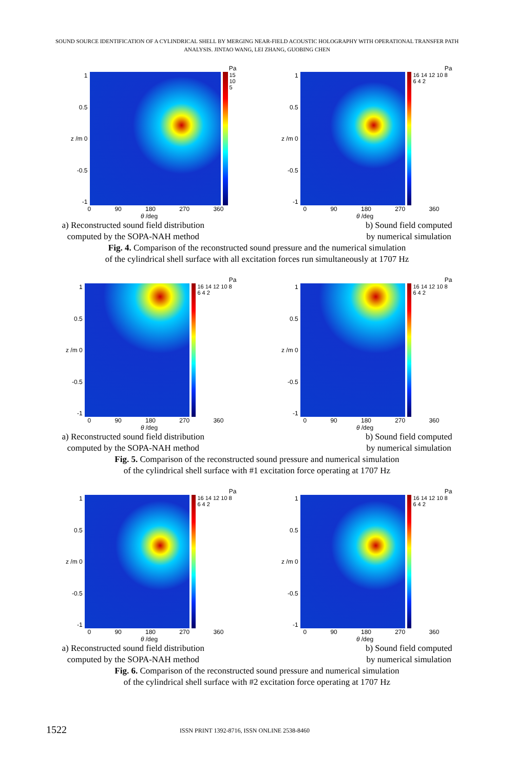SOUND SOURCE IDENTIFICATION OF A CYLINDRICAL SHELL BY MERGING NEAR-FIELD ACOUSTIC HOLOGRAPHY WITH OPERATIONAL TRANSFER PATH ANALYSIS. JINTAO WANG, LEI ZHANG, GUOBING CHEN
Pa
1
0.5
z /m 0
-0.5
-1
15
10
5
0 90 180 270 360
θ /deg
Pa
1
0.5
z /m 0
-0.5
-1
16 14 12 10 8 6 4 2
0 90 180 270 360
θ /deg
a) Reconstructed sound field distribution
computed by the SOPA-NAH method
b) Sound field computed
by numerical simulation
Fig. 4. Comparison of the reconstructed sound pressure and the numerical simulation
of the cylindrical shell surface with all excitation forces run simultaneously at 1707 Hz
Pa
1
0.5
z /m 0
-0.5
-1
16 14 12 10 8 6 4 2
0 90 180 270 360
θ /deg
Pa
1
0.5
z /m 0
-0.5
-1
16 14 12 10 8 6 4 2
0 90 180 270 360
θ /deg
a) Reconstructed sound field distribution
computed by the SOPA-NAH method
b) Sound field computed
by numerical simulation
Fig. 5. Comparison of the reconstructed sound pressure and numerical simulation
of the cylindrical shell surface with #1 excitation force operating at 1707 Hz
Pa
1
0.5
z /m 0
-0.5
-1
16 14 12 10 8 6 4 2
0 90 180 270 360
θ /deg
Pa
1
0.5
z /m 0
-0.5
-1
16 14 12 10 8 6 4 2
0 90 180 270 360
θ /deg
a) Reconstructed sound field distribution
computed by the SOPA-NAH method
b) Sound field computed
by numerical simulation
Fig. 6. Comparison of the reconstructed sound pressure and numerical simulation
of the cylindrical shell surface with #2 excitation force operating at 1707 Hz
1522 ISSN PRINT 1392-8716, ISSN ONLINE 2538-8460